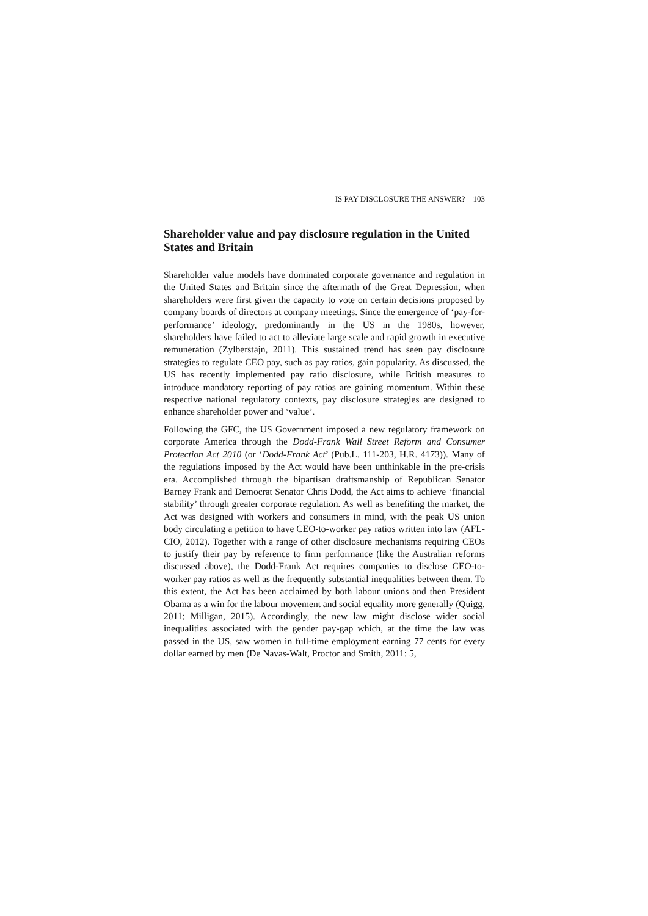IS PAY DISCLOSURE THE ANSWER? 103
Shareholder value and pay disclosure regulation in the United States and Britain
Shareholder value models have dominated corporate governance and regulation in the United States and Britain since the aftermath of the Great Depression, when shareholders were first given the capacity to vote on certain decisions proposed by company boards of directors at company meetings. Since the emergence of ‘pay-for-performance’ ideology, predominantly in the US in the 1980s, however, shareholders have failed to act to alleviate large scale and rapid growth in executive remuneration (Zylberstajn, 2011). This sustained trend has seen pay disclosure strategies to regulate CEO pay, such as pay ratios, gain popularity. As discussed, the US has recently implemented pay ratio disclosure, while British measures to introduce mandatory reporting of pay ratios are gaining momentum. Within these respective national regulatory contexts, pay disclosure strategies are designed to enhance shareholder power and ‘value’.
Following the GFC, the US Government imposed a new regulatory framework on corporate America through the Dodd-Frank Wall Street Reform and Consumer Protection Act 2010 (or ‘Dodd-Frank Act’ (Pub.L. 111-203, H.R. 4173)). Many of the regulations imposed by the Act would have been unthinkable in the pre-crisis era. Accomplished through the bipartisan draftsmanship of Republican Senator Barney Frank and Democrat Senator Chris Dodd, the Act aims to achieve ‘financial stability’ through greater corporate regulation. As well as benefiting the market, the Act was designed with workers and consumers in mind, with the peak US union body circulating a petition to have CEO-to-worker pay ratios written into law (AFL-CIO, 2012). Together with a range of other disclosure mechanisms requiring CEOs to justify their pay by reference to firm performance (like the Australian reforms discussed above), the Dodd-Frank Act requires companies to disclose CEO-to-worker pay ratios as well as the frequently substantial inequalities between them. To this extent, the Act has been acclaimed by both labour unions and then President Obama as a win for the labour movement and social equality more generally (Quigg, 2011; Milligan, 2015). Accordingly, the new law might disclose wider social inequalities associated with the gender pay-gap which, at the time the law was passed in the US, saw women in full-time employment earning 77 cents for every dollar earned by men (De Navas-Walt, Proctor and Smith, 2011: 5,